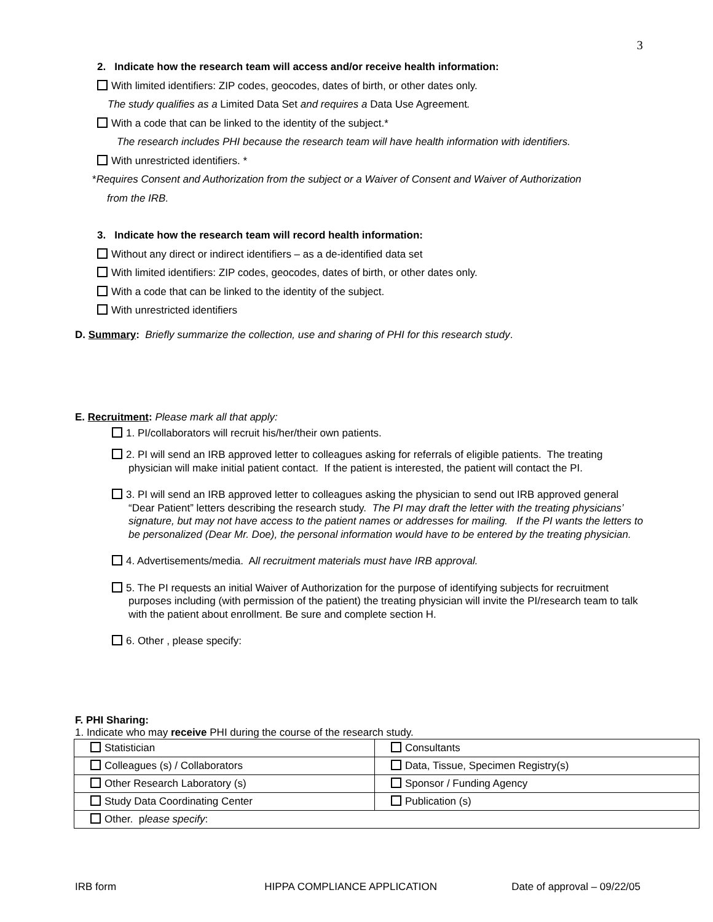3
2. Indicate how the research team will access and/or receive health information:
With limited identifiers: ZIP codes, geocodes, dates of birth, or other dates only.
The study qualifies as a Limited Data Set and requires a Data Use Agreement.
With a code that can be linked to the identity of the subject.*
The research includes PHI because the research team will have health information with identifiers.
With unrestricted identifiers. *
*Requires Consent and Authorization from the subject or a Waiver of Consent and Waiver of Authorization
from the IRB.
3. Indicate how the research team will record health information:
Without any direct or indirect identifiers – as a de-identified data set
With limited identifiers: ZIP codes, geocodes, dates of birth, or other dates only.
With a code that can be linked to the identity of the subject.
With unrestricted identifiers
D. Summary: Briefly summarize the collection, use and sharing of PHI for this research study.
E. Recruitment: Please mark all that apply:
1. PI/collaborators will recruit his/her/their own patients.
2. PI will send an IRB approved letter to colleagues asking for referrals of eligible patients. The treating physician will make initial patient contact. If the patient is interested, the patient will contact the PI.
3. PI will send an IRB approved letter to colleagues asking the physician to send out IRB approved general “Dear Patient” letters describing the research study. The PI may draft the letter with the treating physicians’ signature, but may not have access to the patient names or addresses for mailing. If the PI wants the letters to be personalized (Dear Mr. Doe), the personal information would have to be entered by the treating physician.
4. Advertisements/media. All recruitment materials must have IRB approval.
5. The PI requests an initial Waiver of Authorization for the purpose of identifying subjects for recruitment purposes including (with permission of the patient) the treating physician will invite the PI/research team to talk with the patient about enrollment. Be sure and complete section H.
6. Other , please specify:
F. PHI Sharing:
1. Indicate who may receive PHI during the course of the research study.
| Statistician | Consultants |
| Colleagues (s) / Collaborators | Data, Tissue, Specimen Registry(s) |
| Other Research Laboratory (s) | Sponsor / Funding Agency |
| Study Data Coordinating Center | Publication (s) |
| Other. p lease specify : | |
IRB form HIPPA COMPLIANCE APPLICATION Date of approval – 09/22/05